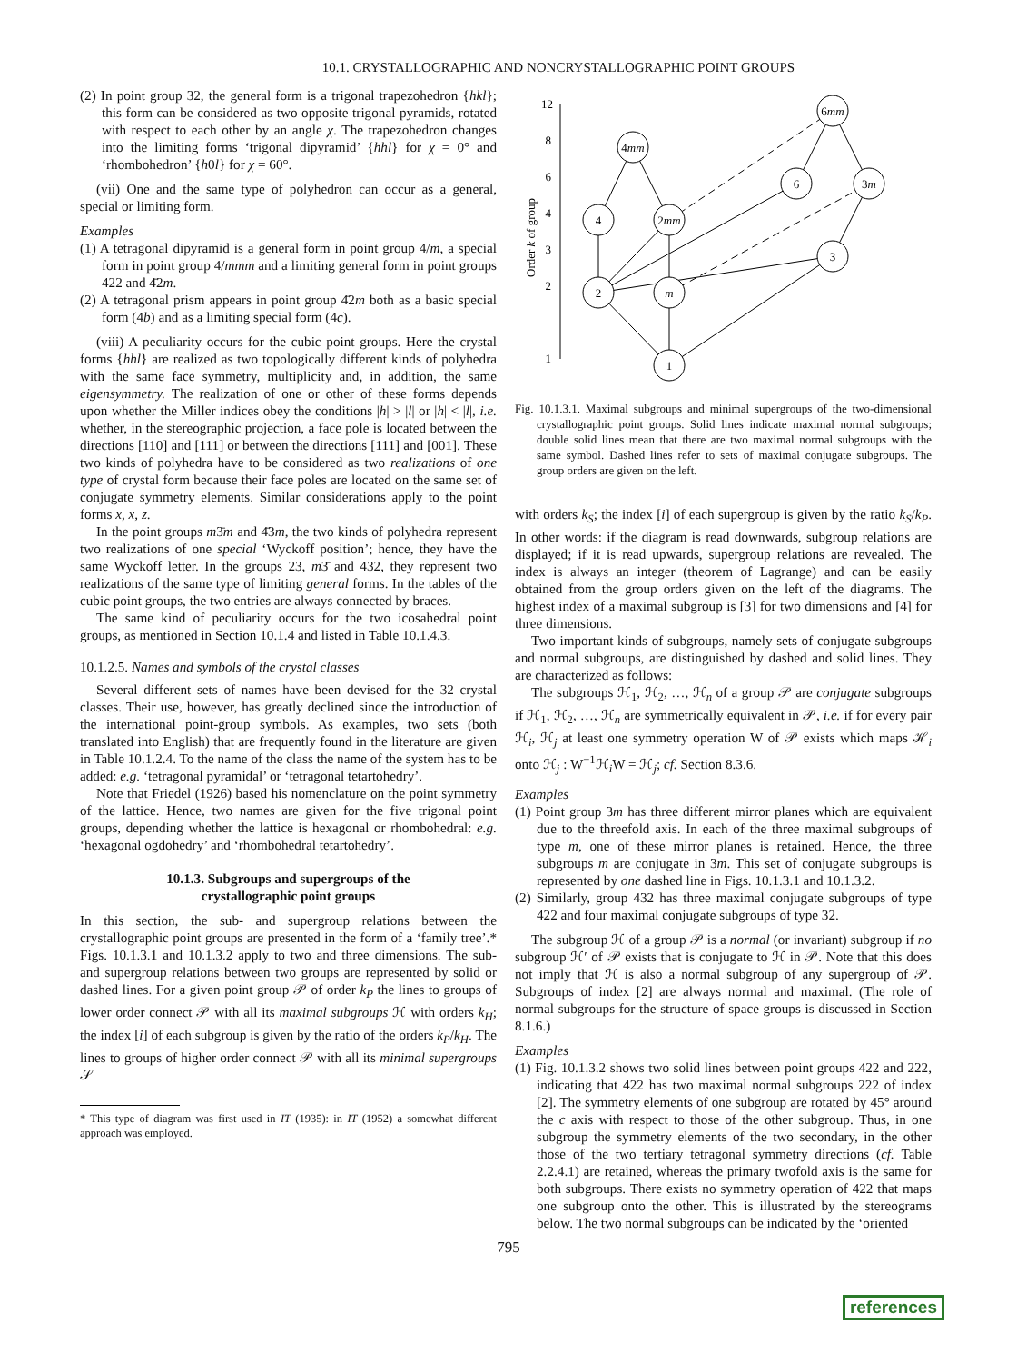10.1. CRYSTALLOGRAPHIC AND NONCRYSTALLOGRAPHIC POINT GROUPS
(2) In point group 32, the general form is a trigonal trapezohedron {hkl}; this form can be considered as two opposite trigonal pyramids, rotated with respect to each other by an angle χ. The trapezohedron changes into the limiting forms ‘trigonal dipyramid’ {hhl} for χ = 0° and ‘rhombohedron’ {h0l} for χ = 60°.
(vii) One and the same type of polyhedron can occur as a general, special or limiting form.
Examples
(1) A tetragonal dipyramid is a general form in point group 4/m, a special form in point group 4/mmm and a limiting general form in point groups 422 and 4̄2m.
(2) A tetragonal prism appears in point group 4̄2m both as a basic special form (4b) and as a limiting special form (4c).
(viii) A peculiarity occurs for the cubic point groups. Here the crystal forms {hhl} are realized as two topologically different kinds of polyhedra with the same face symmetry, multiplicity and, in addition, the same eigensymmetry. The realization of one or other of these forms depends upon whether the Miller indices obey the conditions |h| > |l| or |h| < |l|, i.e. whether, in the stereographic projection, a face pole is located between the directions [110] and [111] or between the directions [111] and [001]. These two kinds of polyhedra have to be considered as two realizations of one type of crystal form because their face poles are located on the same set of conjugate symmetry elements. Similar considerations apply to the point forms x, x, z.
In the point groups m3̄m and 4̄3m, the two kinds of polyhedra represent two realizations of one special ‘Wyckoff position’; hence, they have the same Wyckoff letter. In the groups 23, m3̄ and 432, they represent two realizations of the same type of limiting general forms. In the tables of the cubic point groups, the two entries are always connected by braces.
The same kind of peculiarity occurs for the two icosahedral point groups, as mentioned in Section 10.1.4 and listed in Table 10.1.4.3.
10.1.2.5. Names and symbols of the crystal classes
Several different sets of names have been devised for the 32 crystal classes. Their use, however, has greatly declined since the introduction of the international point-group symbols. As examples, two sets (both translated into English) that are frequently found in the literature are given in Table 10.1.2.4. To the name of the class the name of the system has to be added: e.g. ‘tetragonal pyramidal’ or ‘tetragonal tetartohedry’.
Note that Friedel (1926) based his nomenclature on the point symmetry of the lattice. Hence, two names are given for the five trigonal point groups, depending whether the lattice is hexagonal or rhombohedral: e.g. ‘hexagonal ogdohedry’ and ‘rhombohedral tetartohedry’.
10.1.3. Subgroups and supergroups of the
crystallographic point groups
In this section, the sub- and supergroup relations between the crystallographic point groups are presented in the form of a ‘family tree’.* Figs. 10.1.3.1 and 10.1.3.2 apply to two and three dimensions. The sub- and supergroup relations between two groups are represented by solid or dashed lines. For a given point group 𝒫 of order k<sub>P</sub> the lines to groups of lower order connect 𝒫 with all its maximal subgroups ℋ with orders k<sub>H</sub>; the index [i] of each subgroup is given by the ratio of the orders k<sub>P</sub>/k<sub>H</sub>. The lines to groups of higher order connect 𝒫 with all its minimal supergroups 𝒮
* This type of diagram was first used in IT (1935): in IT (1952) a somewhat different approach was employed.
12
8
6
4
3
2
1
Order k of group
1
2
m
4
2mm
4mm
6
3m
3
6mm
Fig. 10.1.3.1. Maximal subgroups and minimal supergroups of the two-dimensional crystallographic point groups. Solid lines indicate maximal normal subgroups; double solid lines mean that there are two maximal normal subgroups with the same symbol. Dashed lines refer to sets of maximal conjugate subgroups. The group orders are given on the left.
with orders k<sub>S</sub>; the index [i] of each supergroup is given by the ratio k<sub>S</sub>/k<sub>P</sub>. In other words: if the diagram is read downwards, subgroup relations are displayed; if it is read upwards, supergroup relations are revealed. The index is always an integer (theorem of Lagrange) and can be easily obtained from the group orders given on the left of the diagrams. The highest index of a maximal subgroup is [3] for two dimensions and [4] for three dimensions.
Two important kinds of subgroups, namely sets of conjugate subgroups and normal subgroups, are distinguished by dashed and solid lines. They are characterized as follows:
The subgroups ℋ<sub>1</sub>, ℋ<sub>2</sub>, …, ℋ<sub>n</sub> of a group 𝒫 are conjugate subgroups if ℋ<sub>1</sub>, ℋ<sub>2</sub>, …, ℋ<sub>n</sub> are symmetrically equivalent in 𝒫, i.e. if for every pair ℋ<sub>i</sub>, ℋ<sub>j</sub> at least one symmetry operation W of 𝒫 exists which maps ℋ<sub>i</sub> onto ℋ<sub>j</sub> : W<sup>−1</sup>ℋ<sub>i</sub>W = ℋ<sub>j</sub>; cf. Section 8.3.6.
Examples
(1) Point group 3m has three different mirror planes which are equivalent due to the threefold axis. In each of the three maximal subgroups of type m, one of these mirror planes is retained. Hence, the three subgroups m are conjugate in 3m. This set of conjugate subgroups is represented by one dashed line in Figs. 10.1.3.1 and 10.1.3.2.
(2) Similarly, group 432 has three maximal conjugate subgroups of type 422 and four maximal conjugate subgroups of type 32.
The subgroup ℋ of a group 𝒫 is a normal (or invariant) subgroup if no subgroup ℋ′ of 𝒫 exists that is conjugate to ℋ in 𝒫. Note that this does not imply that ℋ is also a normal subgroup of any supergroup of 𝒫. Subgroups of index [2] are always normal and maximal. (The role of normal subgroups for the structure of space groups is discussed in Section 8.1.6.)
Examples
(1) Fig. 10.1.3.2 shows two solid lines between point groups 422 and 222, indicating that 422 has two maximal normal subgroups 222 of index [2]. The symmetry elements of one subgroup are rotated by 45° around the c axis with respect to those of the other subgroup. Thus, in one subgroup the symmetry elements of the two secondary, in the other those of the two tertiary tetragonal symmetry directions (cf. Table 2.2.4.1) are retained, whereas the primary twofold axis is the same for both subgroups. There exists no symmetry operation of 422 that maps one subgroup onto the other. This is illustrated by the stereograms below. The two normal subgroups can be indicated by the ‘oriented
795
references